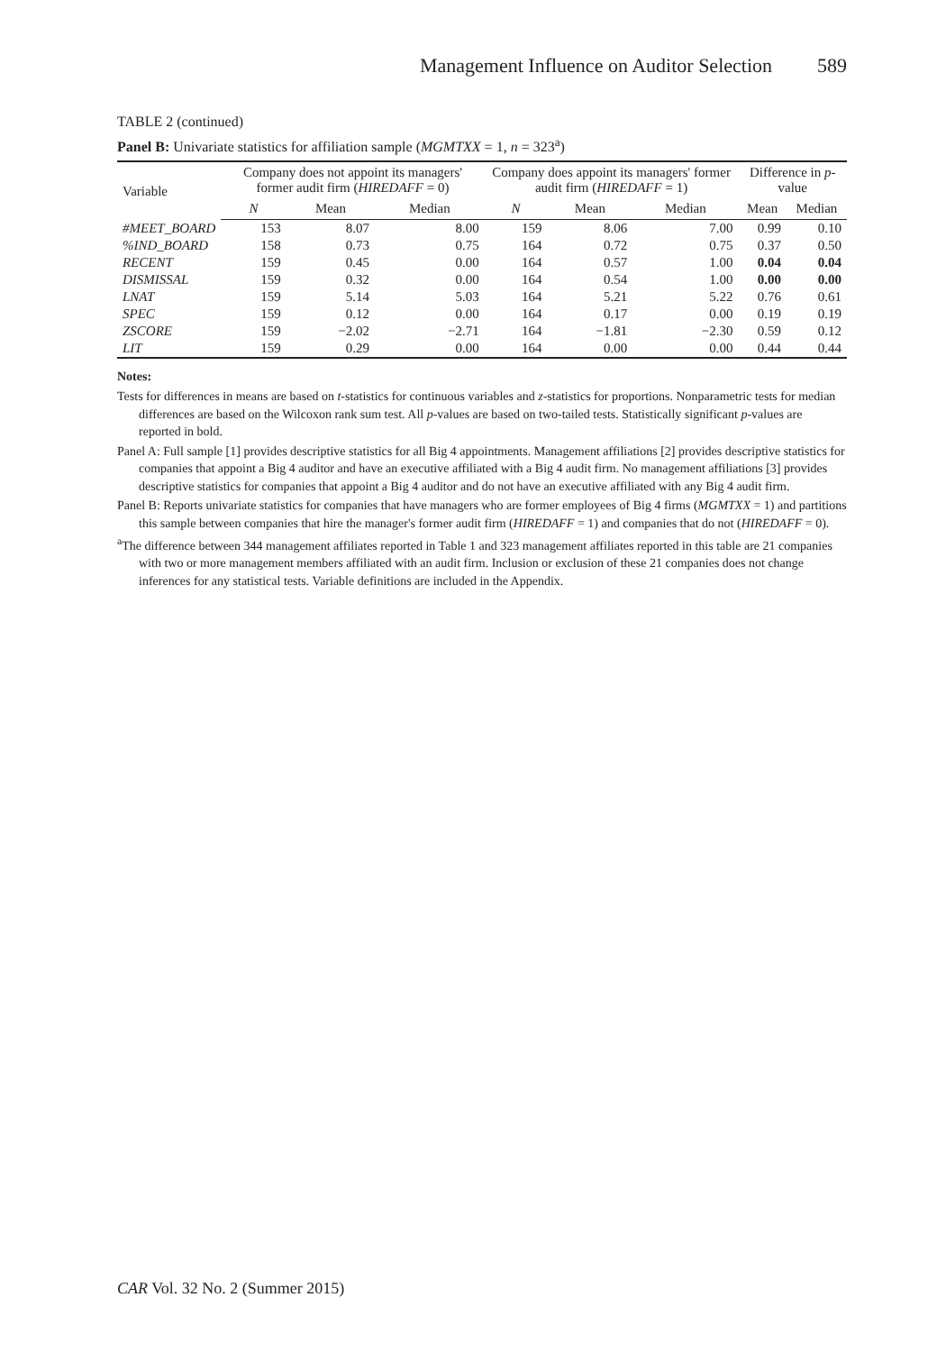Management Influence on Auditor Selection 589
TABLE 2 (continued)
Panel B: Univariate statistics for affiliation sample (MGMTXX = 1, n = 323<sup>a</sup>)
| Variable | Company does not appoint its managers' former audit firm ( HIREDAFF = 0) | | | Company does appoint its managers' former audit firm ( HIREDAFF = 1) | | | Difference in p -value | |
| --- | --- | --- | --- | --- | --- | --- | --- | --- |
| | N | Mean | Median | N | Mean | Median | Mean | Median |
| #MEET_BOARD | 153 | 8.07 | 8.00 | 159 | 8.06 | 7.00 | 0.99 | 0.10 |
| %IND_BOARD | 158 | 0.73 | 0.75 | 164 | 0.72 | 0.75 | 0.37 | 0.50 |
| RECENT | 159 | 0.45 | 0.00 | 164 | 0.57 | 1.00 | 0.04 | 0.04 |
| DISMISSAL | 159 | 0.32 | 0.00 | 164 | 0.54 | 1.00 | 0.00 | 0.00 |
| LNAT | 159 | 5.14 | 5.03 | 164 | 5.21 | 5.22 | 0.76 | 0.61 |
| SPEC | 159 | 0.12 | 0.00 | 164 | 0.17 | 0.00 | 0.19 | 0.19 |
| ZSCORE | 159 | −2.02 | −2.71 | 164 | −1.81 | −2.30 | 0.59 | 0.12 |
| LIT | 159 | 0.29 | 0.00 | 164 | 0.00 | 0.00 | 0.44 | 0.44 |
Notes:
Tests for differences in means are based on t-statistics for continuous variables and z-statistics for proportions. Nonparametric tests for median differences are based on the Wilcoxon rank sum test. All p-values are based on two-tailed tests. Statistically significant p-values are reported in bold.
Panel A: Full sample [1] provides descriptive statistics for all Big 4 appointments. Management affiliations [2] provides descriptive statistics for companies that appoint a Big 4 auditor and have an executive affiliated with a Big 4 audit firm. No management affiliations [3] provides descriptive statistics for companies that appoint a Big 4 auditor and do not have an executive affiliated with any Big 4 audit firm.
Panel B: Reports univariate statistics for companies that have managers who are former employees of Big 4 firms (MGMTXX = 1) and partitions this sample between companies that hire the manager's former audit firm (HIREDAFF = 1) and companies that do not (HIREDAFF = 0).
<sup>a</sup> The difference between 344 management affiliates reported in Table 1 and 323 management affiliates reported in this table are 21 companies with two or more management members affiliated with an audit firm. Inclusion or exclusion of these 21 companies does not change inferences for any statistical tests. Variable definitions are included in the Appendix.
CAR Vol. 32 No. 2 (Summer 2015)